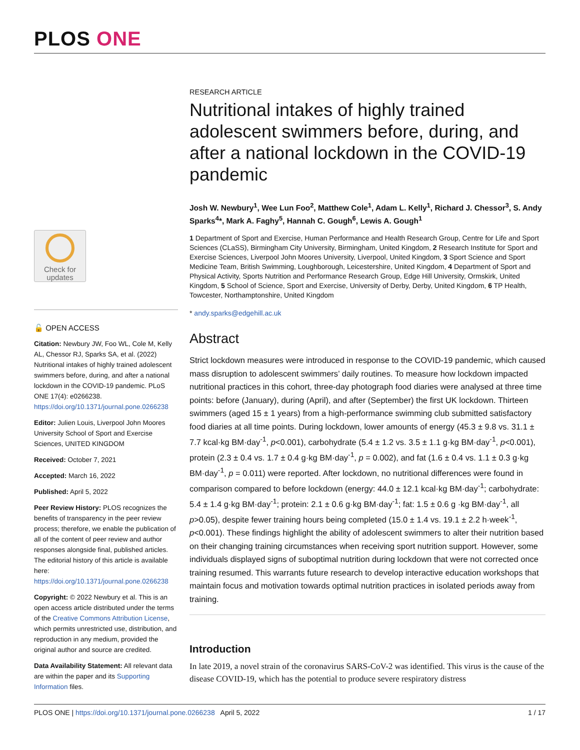PLOS ONE
Check for
updates
🔓 OPEN ACCESS
Citation: Newbury JW, Foo WL, Cole M, Kelly AL, Chessor RJ, Sparks SA, et al. (2022) Nutritional intakes of highly trained adolescent swimmers before, during, and after a national lockdown in the COVID-19 pandemic. PLoS ONE 17(4): e0266238. https://doi.org/10.1371/journal.pone.0266238
Editor: Julien Louis, Liverpool John Moores University School of Sport and Exercise Sciences, UNITED KINGDOM
Received: October 7, 2021
Accepted: March 16, 2022
Published: April 5, 2022
Peer Review History: PLOS recognizes the benefits of transparency in the peer review process; therefore, we enable the publication of all of the content of peer review and author responses alongside final, published articles. The editorial history of this article is available here: https://doi.org/10.1371/journal.pone.0266238
Copyright: © 2022 Newbury et al. This is an open access article distributed under the terms of the Creative Commons Attribution License, which permits unrestricted use, distribution, and reproduction in any medium, provided the original author and source are credited.
Data Availability Statement: All relevant data are within the paper and its Supporting Information files.
RESEARCH ARTICLE
Nutritional intakes of highly trained adolescent swimmers before, during, and after a national lockdown in the COVID-19 pandemic
Josh W. Newbury<sup>1</sup>, Wee Lun Foo<sup>2</sup>, Matthew Cole<sup>1</sup>, Adam L. Kelly<sup>1</sup>, Richard J. Chessor<sup>3</sup>, S. Andy Sparks<sup>4</sup>*, Mark A. Faghy<sup>5</sup>, Hannah C. Gough<sup>6</sup>, Lewis A. Gough<sup>1</sup>
1 Department of Sport and Exercise, Human Performance and Health Research Group, Centre for Life and Sport Sciences (CLaSS), Birmingham City University, Birmingham, United Kingdom, 2 Research Institute for Sport and Exercise Sciences, Liverpool John Moores University, Liverpool, United Kingdom, 3 Sport Science and Sport Medicine Team, British Swimming, Loughborough, Leicestershire, United Kingdom, 4 Department of Sport and Physical Activity, Sports Nutrition and Performance Research Group, Edge Hill University, Ormskirk, United Kingdom, 5 School of Science, Sport and Exercise, University of Derby, Derby, United Kingdom, 6 TP Health, Towcester, Northamptonshire, United Kingdom
* andy.sparks@edgehill.ac.uk
Abstract
Strict lockdown measures were introduced in response to the COVID-19 pandemic, which caused mass disruption to adolescent swimmers’ daily routines. To measure how lockdown impacted nutritional practices in this cohort, three-day photograph food diaries were analysed at three time points: before (January), during (April), and after (September) the first UK lockdown. Thirteen swimmers (aged 15 ± 1 years) from a high-performance swimming club submitted satisfactory food diaries at all time points. During lockdown, lower amounts of energy (45.3 ± 9.8 vs. 31.1 ± 7.7 kcal·kg BM·day<sup>-1</sup>, p<0.001), carbohydrate (5.4 ± 1.2 vs. 3.5 ± 1.1 g·kg BM·day<sup>-1</sup>, p<0.001), protein (2.3 ± 0.4 vs. 1.7 ± 0.4 g·kg BM·day<sup>-1</sup>, p = 0.002), and fat (1.6 ± 0.4 vs. 1.1 ± 0.3 g·kg BM·day<sup>-1</sup>, p = 0.011) were reported. After lockdown, no nutritional differences were found in comparison compared to before lockdown (energy: 44.0 ± 12.1 kcal·kg BM·day<sup>-1</sup>; carbohydrate: 5.4 ± 1.4 g·kg BM·day<sup>-1</sup>; protein: 2.1 ± 0.6 g·kg BM·day<sup>-1</sup>; fat: 1.5 ± 0.6 g ·kg BM·day<sup>-1</sup>, all p>0.05), despite fewer training hours being completed (15.0 ± 1.4 vs. 19.1 ± 2.2 h·week<sup>-1</sup>, p<0.001). These findings highlight the ability of adolescent swimmers to alter their nutrition based on their changing training circumstances when receiving sport nutrition support. However, some individuals displayed signs of suboptimal nutrition during lockdown that were not corrected once training resumed. This warrants future research to develop interactive education workshops that maintain focus and motivation towards optimal nutrition practices in isolated periods away from training.
Introduction
In late 2019, a novel strain of the coronavirus SARS-CoV-2 was identified. This virus is the cause of the disease COVID-19, which has the potential to produce severe respiratory distress
PLOS ONE | https://doi.org/10.1371/journal.pone.0266238 April 5, 2022 1 / 17